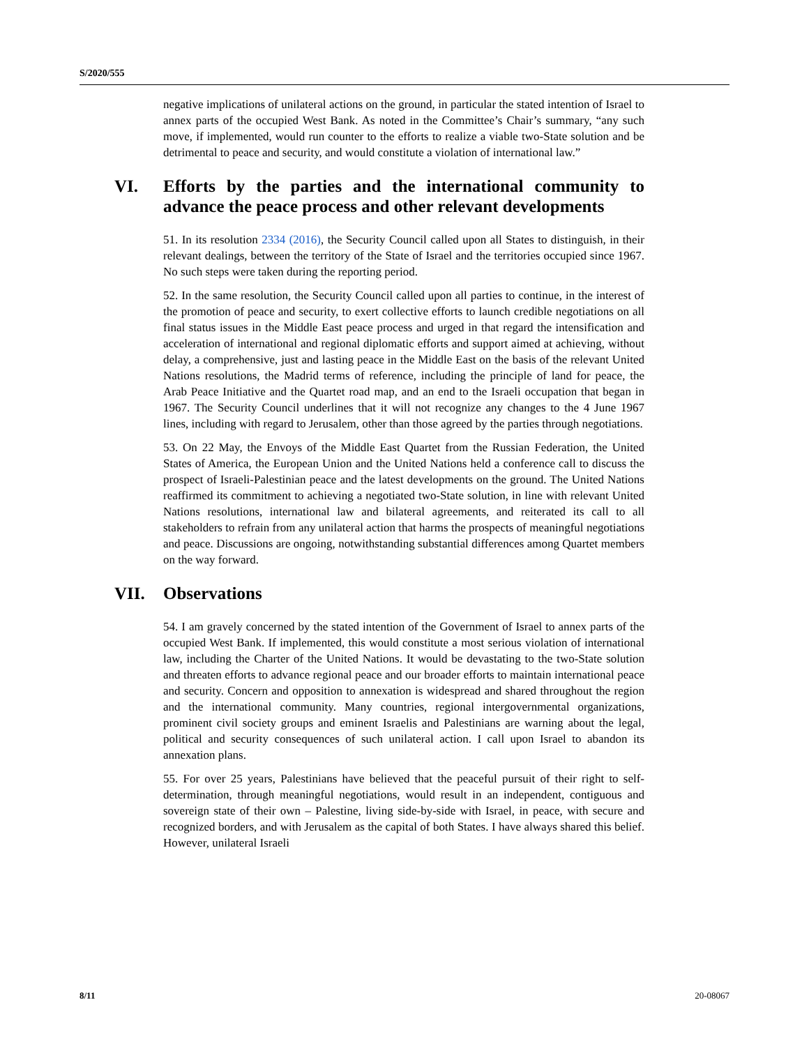S/2020/555
negative implications of unilateral actions on the ground, in particular the stated intention of Israel to annex parts of the occupied West Bank. As noted in the Committee’s Chair’s summary, “any such move, if implemented, would run counter to the efforts to realize a viable two-State solution and be detrimental to peace and security, and would constitute a violation of international law.”
VI. Efforts by the parties and the international community to advance the peace process and other relevant developments
51. In its resolution 2334 (2016), the Security Council called upon all States to distinguish, in their relevant dealings, between the territory of the State of Israel and the territories occupied since 1967. No such steps were taken during the reporting period.
52. In the same resolution, the Security Council called upon all parties to continue, in the interest of the promotion of peace and security, to exert collective efforts to launch credible negotiations on all final status issues in the Middle East peace process and urged in that regard the intensification and acceleration of international and regional diplomatic efforts and support aimed at achieving, without delay, a comprehensive, just and lasting peace in the Middle East on the basis of the relevant United Nations resolutions, the Madrid terms of reference, including the principle of land for peace, the Arab Peace Initiative and the Quartet road map, and an end to the Israeli occupation that began in 1967. The Security Council underlines that it will not recognize any changes to the 4 June 1967 lines, including with regard to Jerusalem, other than those agreed by the parties through negotiations.
53. On 22 May, the Envoys of the Middle East Quartet from the Russian Federation, the United States of America, the European Union and the United Nations held a conference call to discuss the prospect of Israeli-Palestinian peace and the latest developments on the ground. The United Nations reaffirmed its commitment to achieving a negotiated two-State solution, in line with relevant United Nations resolutions, international law and bilateral agreements, and reiterated its call to all stakeholders to refrain from any unilateral action that harms the prospects of meaningful negotiations and peace. Discussions are ongoing, notwithstanding substantial differences among Quartet members on the way forward.
VII. Observations
54. I am gravely concerned by the stated intention of the Government of Israel to annex parts of the occupied West Bank. If implemented, this would constitute a most serious violation of international law, including the Charter of the United Nations. It would be devastating to the two-State solution and threaten efforts to advance regional peace and our broader efforts to maintain international peace and security. Concern and opposition to annexation is widespread and shared throughout the region and the international community. Many countries, regional intergovernmental organizations, prominent civil society groups and eminent Israelis and Palestinians are warning about the legal, political and security consequences of such unilateral action. I call upon Israel to abandon its annexation plans.
55. For over 25 years, Palestinians have believed that the peaceful pursuit of their right to self-determination, through meaningful negotiations, would result in an independent, contiguous and sovereign state of their own – Palestine, living side-by-side with Israel, in peace, with secure and recognized borders, and with Jerusalem as the capital of both States. I have always shared this belief. However, unilateral Israeli
8/11 20-08067